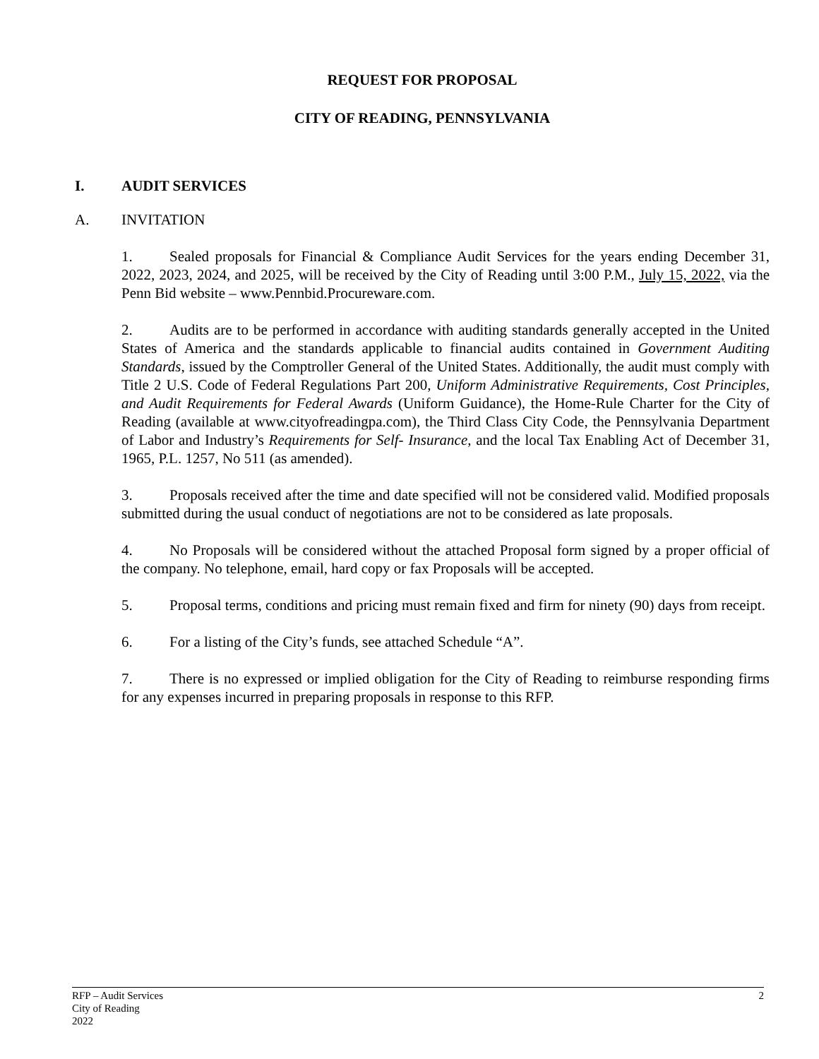REQUEST FOR PROPOSAL
CITY OF READING, PENNSYLVANIA
I. AUDIT SERVICES
A. INVITATION
1. Sealed proposals for Financial & Compliance Audit Services for the years ending December 31, 2022, 2023, 2024, and 2025, will be received by the City of Reading until 3:00 P.M., July 15, 2022, via the Penn Bid website – www.Pennbid.Procureware.com.
2. Audits are to be performed in accordance with auditing standards generally accepted in the United States of America and the standards applicable to financial audits contained in Government Auditing Standards, issued by the Comptroller General of the United States. Additionally, the audit must comply with Title 2 U.S. Code of Federal Regulations Part 200, Uniform Administrative Requirements, Cost Principles, and Audit Requirements for Federal Awards (Uniform Guidance), the Home-Rule Charter for the City of Reading (available at www.cityofreadingpa.com), the Third Class City Code, the Pennsylvania Department of Labor and Industry’s Requirements for Self- Insurance, and the local Tax Enabling Act of December 31, 1965, P.L. 1257, No 511 (as amended).
3. Proposals received after the time and date specified will not be considered valid. Modified proposals submitted during the usual conduct of negotiations are not to be considered as late proposals.
4. No Proposals will be considered without the attached Proposal form signed by a proper official of the company. No telephone, email, hard copy or fax Proposals will be accepted.
5. Proposal terms, conditions and pricing must remain fixed and firm for ninety (90) days from receipt.
6. For a listing of the City’s funds, see attached Schedule “A”.
7. There is no expressed or implied obligation for the City of Reading to reimburse responding firms for any expenses incurred in preparing proposals in response to this RFP.
RFP – Audit Services
City of Reading
2022
2